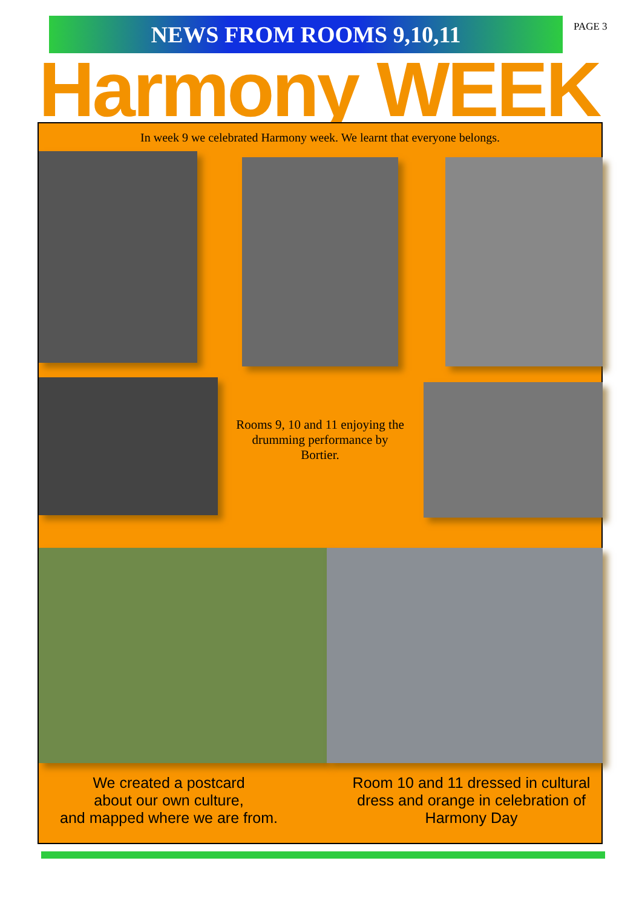NEWS FROM ROOMS 9,10,11
PAGE 3
Harmony WEEK
In week 9 we celebrated Harmony week. We learnt that everyone belongs.
Rooms 9, 10 and 11 enjoying the drumming performance by Bortier.
We created a postcard
about our own culture,
and mapped where we are from.
Room 10 and 11 dressed in cultural dress and orange in celebration of Harmony Day